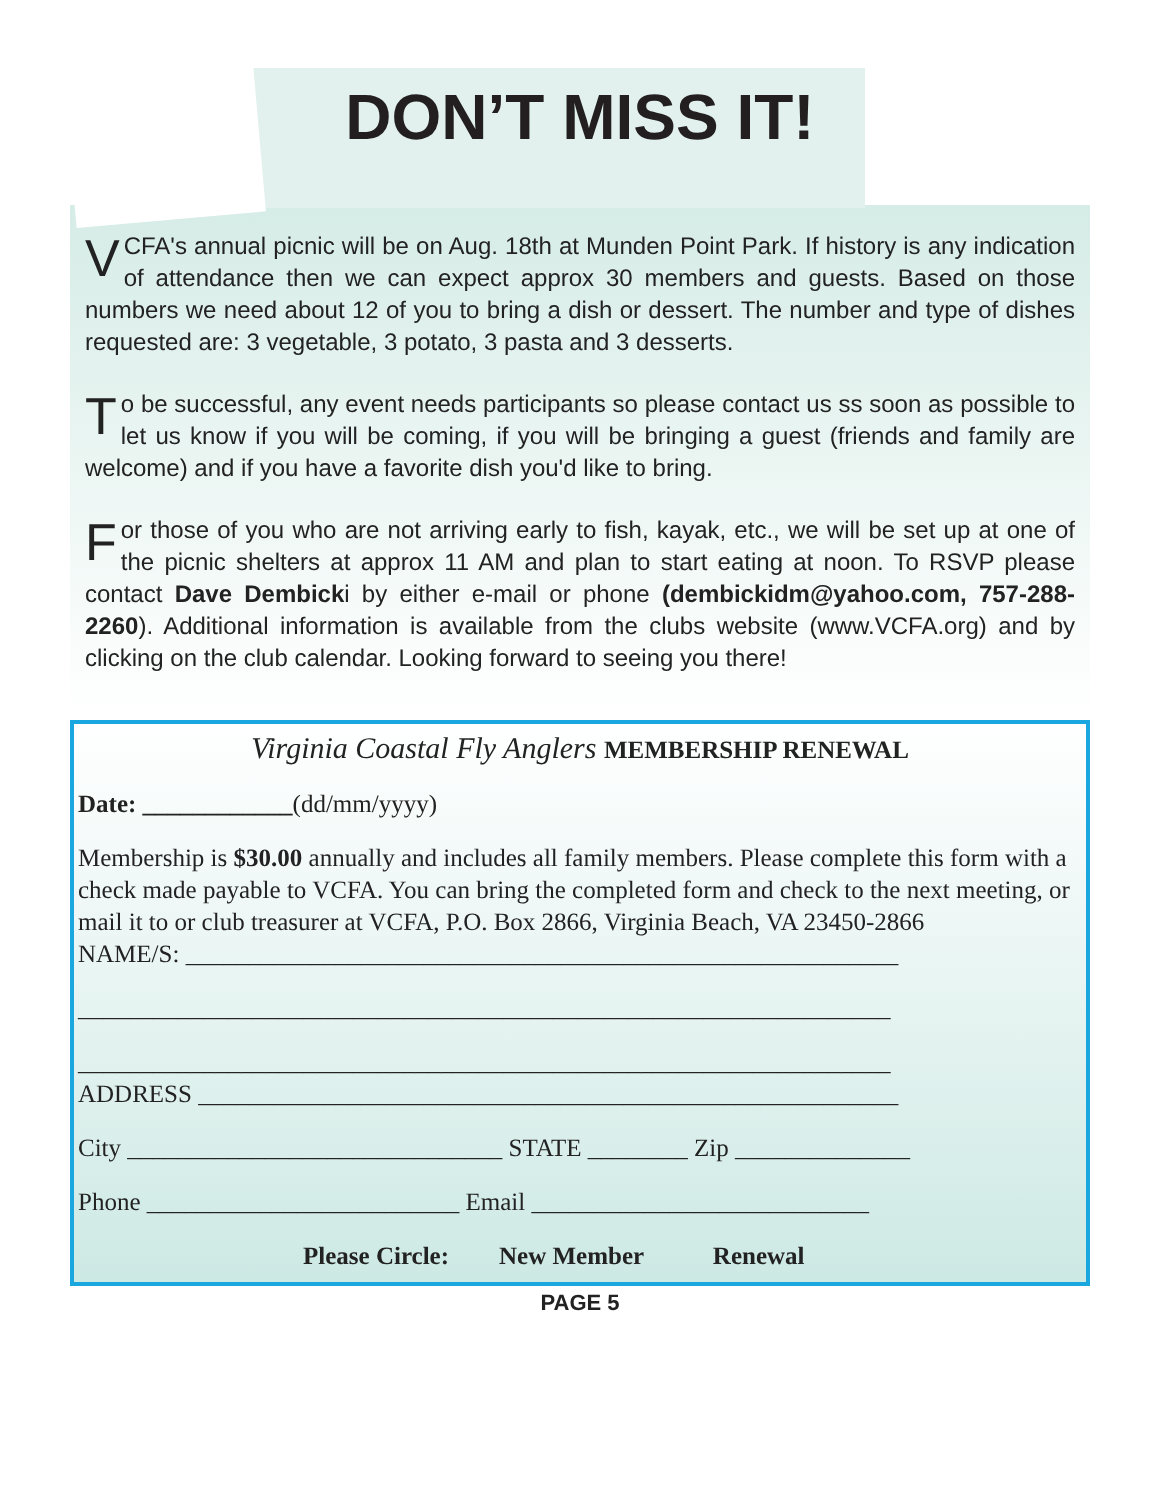DON’T MISS IT!
VCFA's annual picnic will be on Aug. 18th at Munden Point Park. If history is any indication of attendance then we can expect approx 30 members and guests. Based on those numbers we need about 12 of you to bring a dish or dessert. The number and type of dishes requested are: 3 vegetable, 3 potato, 3 pasta and 3 desserts.
To be successful, any event needs participants so please contact us ss soon as possible to let us know if you will be coming, if you will be bringing a guest (friends and family are welcome) and if you have a favorite dish you'd like to bring.
For those of you who are not arriving early to fish, kayak, etc., we will be set up at one of the picnic shelters at approx 11 AM and plan to start eating at noon. To RSVP please contact Dave Dembicki by either e-mail or phone (dembickidm@yahoo.com, 757-288-2260). Additional information is available from the clubs website (www.VCFA.org) and by clicking on the club calendar. Looking forward to seeing you there!
Virginia Coastal Fly Anglers MEMBERSHIP RENEWAL
Date: ____________(dd/mm/yyyy)
Membership is $30.00 annually and includes all family members. Please complete this form with a check made payable to VCFA. You can bring the completed form and check to the next meeting, or mail it to or club treasurer at VCFA, P.O. Box 2866, Virginia Beach, VA 23450-2866
NAME/S: _________________________________________________________
_________________________________________________________________
_________________________________________________________________
ADDRESS ________________________________________________________
City ______________________________ STATE ________ Zip ______________
Phone _________________________ Email ___________________________
Please Circle: New Member Renewal
PAGE 5